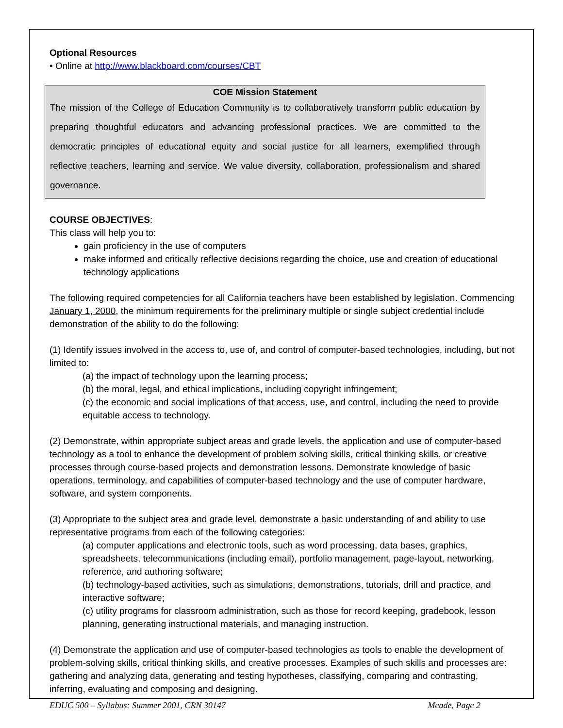Optional Resources
• Online at http://www.blackboard.com/courses/CBT
COE Mission Statement
The mission of the College of Education Community is to collaboratively transform public education by preparing thoughtful educators and advancing professional practices. We are committed to the democratic principles of educational equity and social justice for all learners, exemplified through reflective teachers, learning and service. We value diversity, collaboration, professionalism and shared governance.
COURSE OBJECTIVES:
This class will help you to:
gain proficiency in the use of computers
make informed and critically reflective decisions regarding the choice, use and creation of educational technology applications
The following required competencies for all California teachers have been established by legislation. Commencing January 1, 2000, the minimum requirements for the preliminary multiple or single subject credential include demonstration of the ability to do the following:
(1) Identify issues involved in the access to, use of, and control of computer-based technologies, including, but not limited to:
(a) the impact of technology upon the learning process;
(b) the moral, legal, and ethical implications, including copyright infringement;
(c) the economic and social implications of that access, use, and control, including the need to provide equitable access to technology.
(2) Demonstrate, within appropriate subject areas and grade levels, the application and use of computer-based technology as a tool to enhance the development of problem solving skills, critical thinking skills, or creative processes through course-based projects and demonstration lessons. Demonstrate knowledge of basic operations, terminology, and capabilities of computer-based technology and the use of computer hardware, software, and system components.
(3) Appropriate to the subject area and grade level, demonstrate a basic understanding of and ability to use representative programs from each of the following categories:
(a) computer applications and electronic tools, such as word processing, data bases, graphics, spreadsheets, telecommunications (including email), portfolio management, page-layout, networking, reference, and authoring software;
(b) technology-based activities, such as simulations, demonstrations, tutorials, drill and practice, and interactive software;
(c) utility programs for classroom administration, such as those for record keeping, gradebook, lesson planning, generating instructional materials, and managing instruction.
(4) Demonstrate the application and use of computer-based technologies as tools to enable the development of problem-solving skills, critical thinking skills, and creative processes. Examples of such skills and processes are: gathering and analyzing data, generating and testing hypotheses, classifying, comparing and contrasting, inferring, evaluating and composing and designing.
EDUC 500 – Syllabus: Summer 2001, CRN 30147 Meade, Page 2